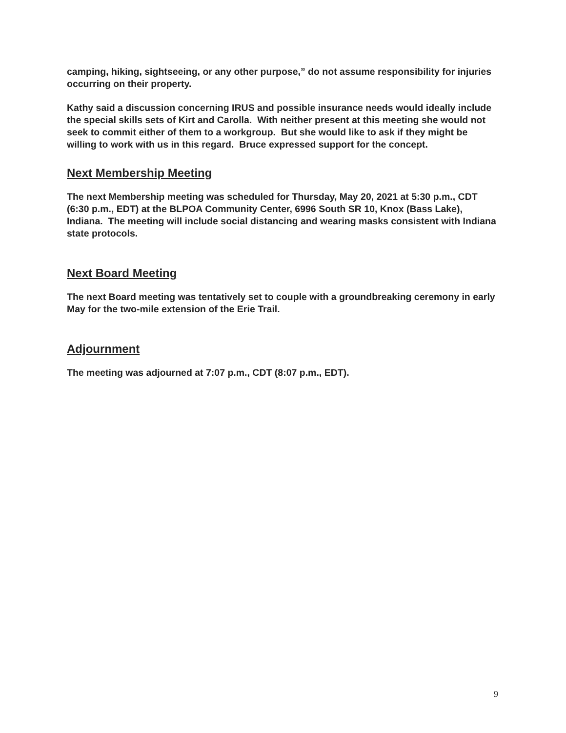camping, hiking, sightseeing, or any other purpose,” do not assume responsibility for injuries occurring on their property.
Kathy said a discussion concerning IRUS and possible insurance needs would ideally include the special skills sets of Kirt and Carolla. With neither present at this meeting she would not seek to commit either of them to a workgroup. But she would like to ask if they might be willing to work with us in this regard. Bruce expressed support for the concept.
Next Membership Meeting
The next Membership meeting was scheduled for Thursday, May 20, 2021 at 5:30 p.m., CDT (6:30 p.m., EDT) at the BLPOA Community Center, 6996 South SR 10, Knox (Bass Lake), Indiana. The meeting will include social distancing and wearing masks consistent with Indiana state protocols.
Next Board Meeting
The next Board meeting was tentatively set to couple with a groundbreaking ceremony in early May for the two-mile extension of the Erie Trail.
Adjournment
The meeting was adjourned at 7:07 p.m., CDT (8:07 p.m., EDT).
9